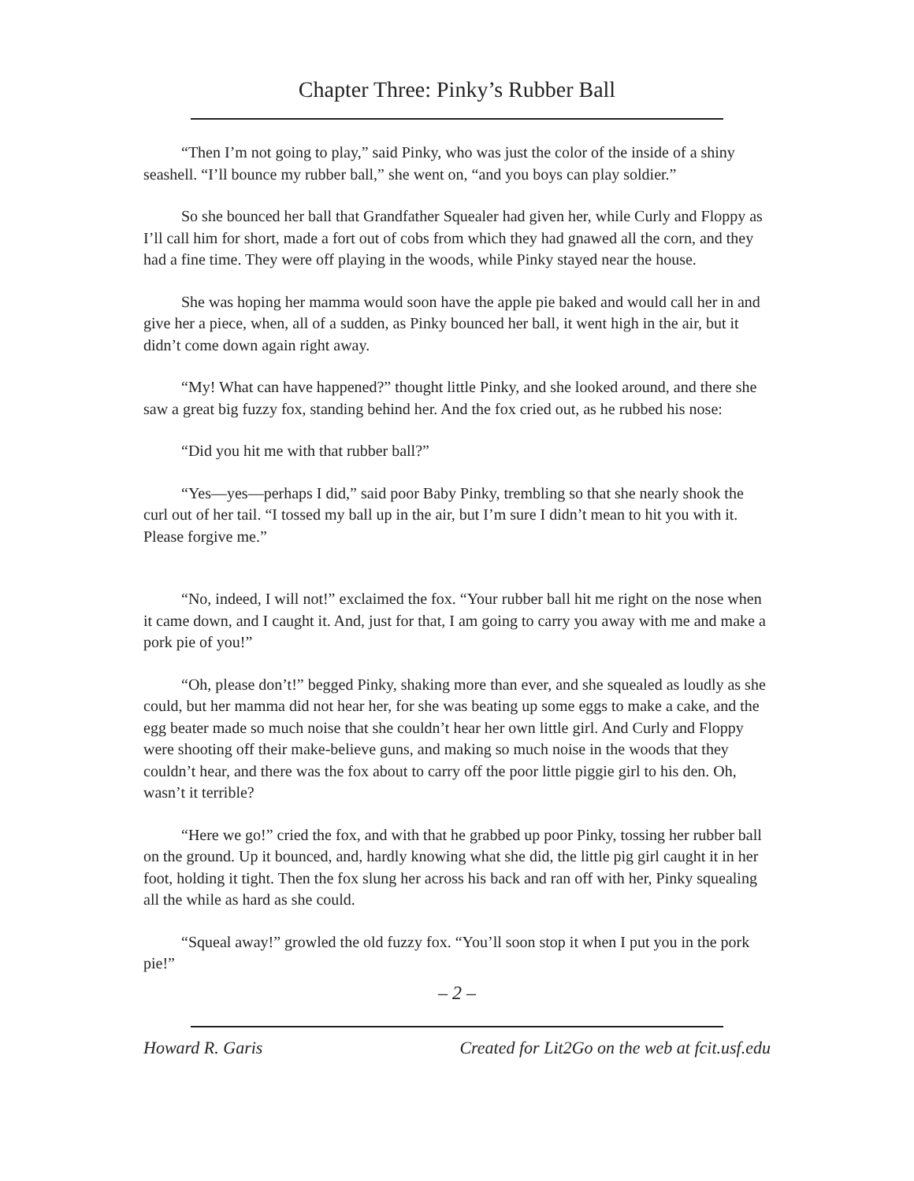Chapter Three: Pinky’s Rubber Ball
“Then I’m not going to play,” said Pinky, who was just the color of the inside of a shiny seashell. “I’ll bounce my rubber ball,” she went on, “and you boys can play soldier.”
So she bounced her ball that Grandfather Squealer had given her, while Curly and Floppy as I’ll call him for short, made a fort out of cobs from which they had gnawed all the corn, and they had a fine time. They were off playing in the woods, while Pinky stayed near the house.
She was hoping her mamma would soon have the apple pie baked and would call her in and give her a piece, when, all of a sudden, as Pinky bounced her ball, it went high in the air, but it didn’t come down again right away.
“My! What can have happened?” thought little Pinky, and she looked around, and there she saw a great big fuzzy fox, standing behind her. And the fox cried out, as he rubbed his nose:
“Did you hit me with that rubber ball?”
“Yes—yes—perhaps I did,” said poor Baby Pinky, trembling so that she nearly shook the curl out of her tail. “I tossed my ball up in the air, but I’m sure I didn’t mean to hit you with it. Please forgive me.”
“No, indeed, I will not!” exclaimed the fox. “Your rubber ball hit me right on the nose when it came down, and I caught it. And, just for that, I am going to carry you away with me and make a pork pie of you!”
“Oh, please don’t!” begged Pinky, shaking more than ever, and she squealed as loudly as she could, but her mamma did not hear her, for she was beating up some eggs to make a cake, and the egg beater made so much noise that she couldn’t hear her own little girl. And Curly and Floppy were shooting off their make-believe guns, and making so much noise in the woods that they couldn’t hear, and there was the fox about to carry off the poor little piggie girl to his den. Oh, wasn’t it terrible?
“Here we go!” cried the fox, and with that he grabbed up poor Pinky, tossing her rubber ball on the ground. Up it bounced, and, hardly knowing what she did, the little pig girl caught it in her foot, holding it tight. Then the fox slung her across his back and ran off with her, Pinky squealing all the while as hard as she could.
“Squeal away!” growled the old fuzzy fox. “You’ll soon stop it when I put you in the pork pie!”
– 2 –
Howard R. Garis Created for Lit2Go on the web at fcit.usf.edu